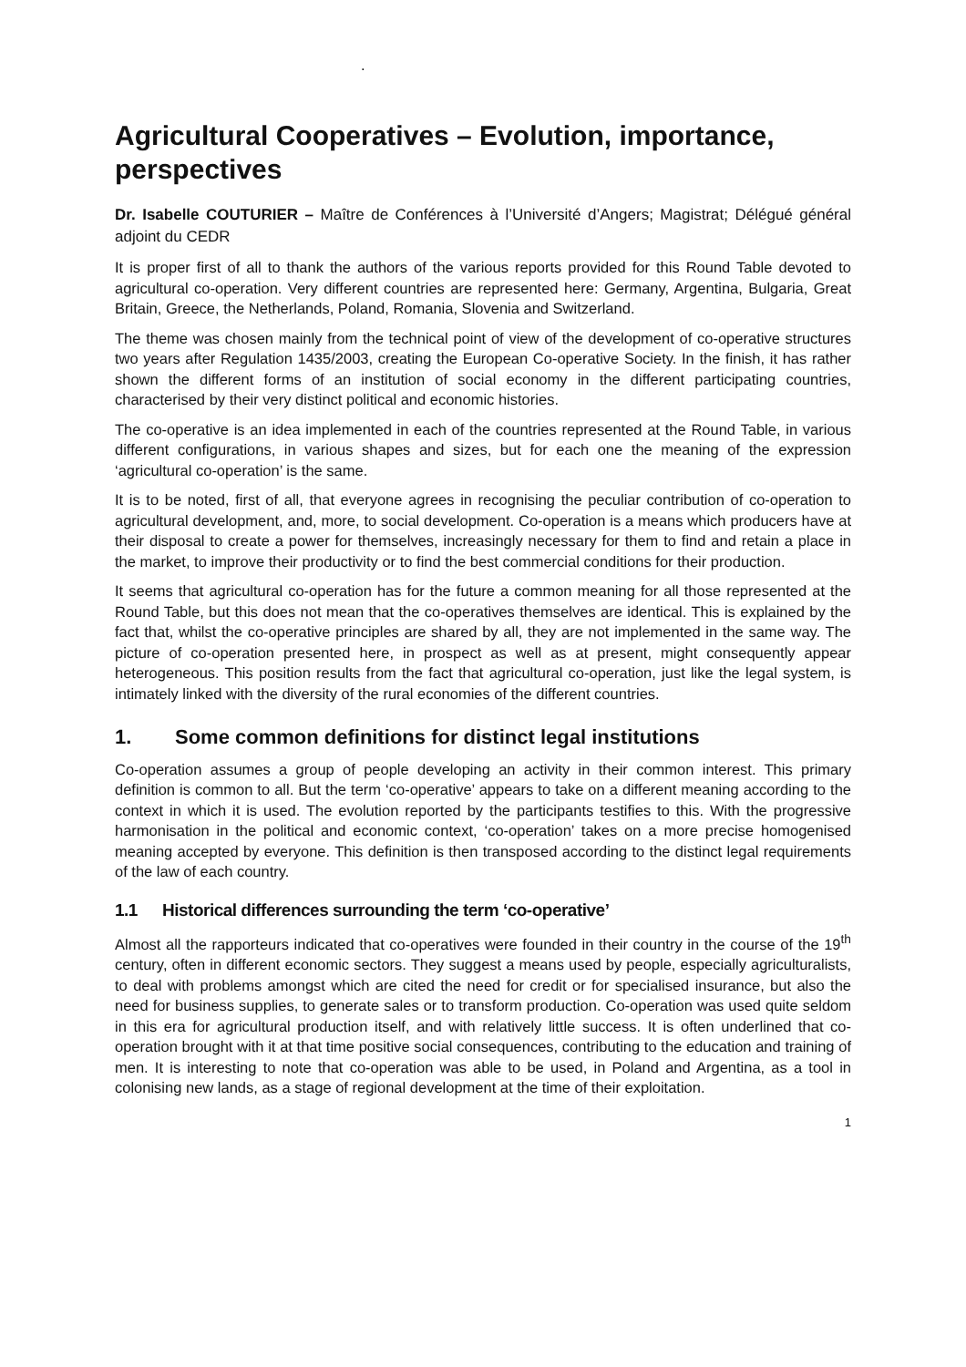.
Agricultural Cooperatives – Evolution, importance, perspectives
Dr. Isabelle COUTURIER – Maître de Conférences à l’Université d’Angers; Magistrat; Délégué général adjoint du CEDR
It is proper first of all to thank the authors of the various reports provided for this Round Table devoted to agricultural co-operation. Very different countries are represented here: Germany, Argentina, Bulgaria, Great Britain, Greece, the Netherlands, Poland, Romania, Slovenia and Switzerland.
The theme was chosen mainly from the technical point of view of the development of co-operative structures two years after Regulation 1435/2003, creating the European Co-operative Society. In the finish, it has rather shown the different forms of an institution of social economy in the different participating countries, characterised by their very distinct political and economic histories.
The co-operative is an idea implemented in each of the countries represented at the Round Table, in various different configurations, in various shapes and sizes, but for each one the meaning of the expression ‘agricultural co-operation’ is the same.
It is to be noted, first of all, that everyone agrees in recognising the peculiar contribution of co-operation to agricultural development, and, more, to social development. Co-operation is a means which producers have at their disposal to create a power for themselves, increasingly necessary for them to find and retain a place in the market, to improve their productivity or to find the best commercial conditions for their production.
It seems that agricultural co-operation has for the future a common meaning for all those represented at the Round Table, but this does not mean that the co-operatives themselves are identical. This is explained by the fact that, whilst the co-operative principles are shared by all, they are not implemented in the same way. The picture of co-operation presented here, in prospect as well as at present, might consequently appear heterogeneous. This position results from the fact that agricultural co-operation, just like the legal system, is intimately linked with the diversity of the rural economies of the different countries.
1. Some common definitions for distinct legal institutions
Co-operation assumes a group of people developing an activity in their common interest. This primary definition is common to all. But the term ‘co-operative’ appears to take on a different meaning according to the context in which it is used. The evolution reported by the participants testifies to this. With the progressive harmonisation in the political and economic context, ‘co-operation’ takes on a more precise homogenised meaning accepted by everyone. This definition is then transposed according to the distinct legal requirements of the law of each country.
1.1 Historical differences surrounding the term ‘co-operative’
Almost all the rapporteurs indicated that co-operatives were founded in their country in the course of the 19<sup>th</sup> century, often in different economic sectors. They suggest a means used by people, especially agriculturalists, to deal with problems amongst which are cited the need for credit or for specialised insurance, but also the need for business supplies, to generate sales or to transform production. Co-operation was used quite seldom in this era for agricultural production itself, and with relatively little success. It is often underlined that co-operation brought with it at that time positive social consequences, contributing to the education and training of men. It is interesting to note that co-operation was able to be used, in Poland and Argentina, as a tool in colonising new lands, as a stage of regional development at the time of their exploitation.
1